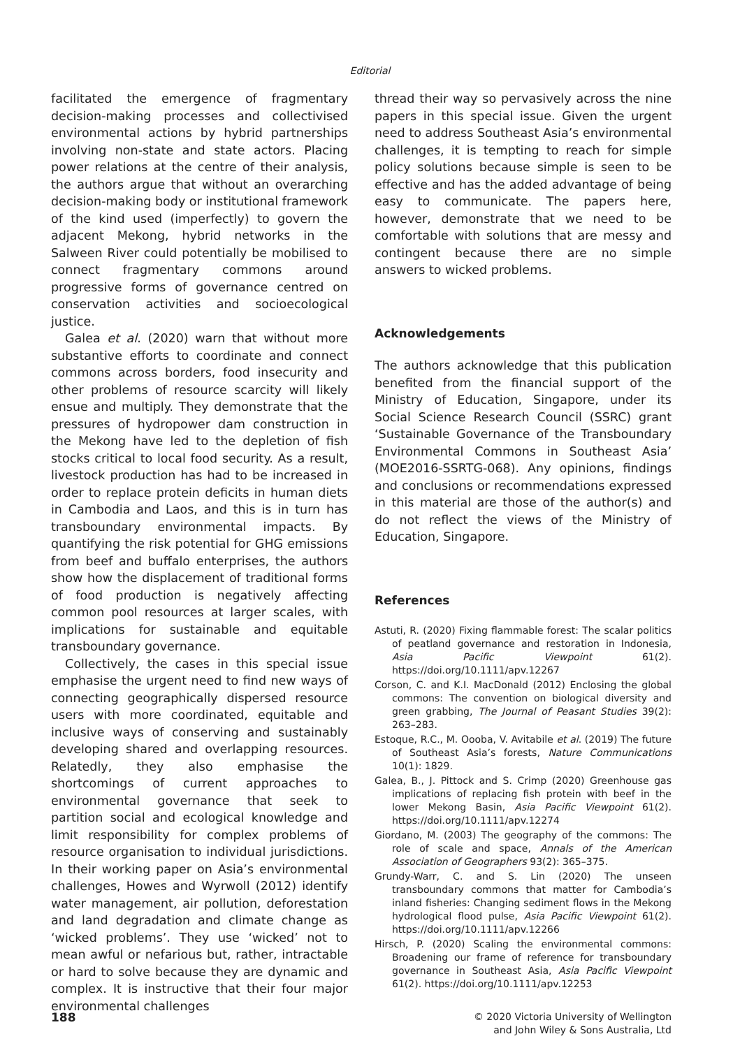Editorial
facilitated the emergence of fragmentary decision-making processes and collectivised environmental actions by hybrid partnerships involving non-state and state actors. Placing power relations at the centre of their analysis, the authors argue that without an overarching decision-making body or institutional framework of the kind used (imperfectly) to govern the adjacent Mekong, hybrid networks in the Salween River could potentially be mobilised to connect fragmentary commons around progressive forms of governance centred on conservation activities and socioecological justice.
Galea et al. (2020) warn that without more substantive efforts to coordinate and connect commons across borders, food insecurity and other problems of resource scarcity will likely ensue and multiply. They demonstrate that the pressures of hydropower dam construction in the Mekong have led to the depletion of fish stocks critical to local food security. As a result, livestock production has had to be increased in order to replace protein deficits in human diets in Cambodia and Laos, and this is in turn has transboundary environmental impacts. By quantifying the risk potential for GHG emissions from beef and buffalo enterprises, the authors show how the displacement of traditional forms of food production is negatively affecting common pool resources at larger scales, with implications for sustainable and equitable transboundary governance.
Collectively, the cases in this special issue emphasise the urgent need to find new ways of connecting geographically dispersed resource users with more coordinated, equitable and inclusive ways of conserving and sustainably developing shared and overlapping resources. Relatedly, they also emphasise the shortcomings of current approaches to environmental governance that seek to partition social and ecological knowledge and limit responsibility for complex problems of resource organisation to individual jurisdictions. In their working paper on Asia’s environmental challenges, Howes and Wyrwoll (2012) identify water management, air pollution, deforestation and land degradation and climate change as ‘wicked problems’. They use ‘wicked’ not to mean awful or nefarious but, rather, intractable or hard to solve because they are dynamic and complex. It is instructive that their four major environmental challenges
thread their way so pervasively across the nine papers in this special issue. Given the urgent need to address Southeast Asia’s environmental challenges, it is tempting to reach for simple policy solutions because simple is seen to be effective and has the added advantage of being easy to communicate. The papers here, however, demonstrate that we need to be comfortable with solutions that are messy and contingent because there are no simple answers to wicked problems.
Acknowledgements
The authors acknowledge that this publication benefited from the financial support of the Ministry of Education, Singapore, under its Social Science Research Council (SSRC) grant ‘Sustainable Governance of the Transboundary Environmental Commons in Southeast Asia’ (MOE2016-SSRTG-068). Any opinions, findings and conclusions or recommendations expressed in this material are those of the author(s) and do not reflect the views of the Ministry of Education, Singapore.
References
Astuti, R. (2020) Fixing flammable forest: The scalar politics of peatland governance and restoration in Indonesia, Asia Pacific Viewpoint 61(2). https://doi.org/10.1111/apv.12267
Corson, C. and K.I. MacDonald (2012) Enclosing the global commons: The convention on biological diversity and green grabbing, The Journal of Peasant Studies 39(2): 263–283.
Estoque, R.C., M. Oooba, V. Avitabile et al. (2019) The future of Southeast Asia’s forests, Nature Communications 10(1): 1829.
Galea, B., J. Pittock and S. Crimp (2020) Greenhouse gas implications of replacing fish protein with beef in the lower Mekong Basin, Asia Pacific Viewpoint 61(2). https://doi.org/10.1111/apv.12274
Giordano, M. (2003) The geography of the commons: The role of scale and space, Annals of the American Association of Geographers 93(2): 365–375.
Grundy-Warr, C. and S. Lin (2020) The unseen transboundary commons that matter for Cambodia’s inland fisheries: Changing sediment flows in the Mekong hydrological flood pulse, Asia Pacific Viewpoint 61(2). https://doi.org/10.1111/apv.12266
Hirsch, P. (2020) Scaling the environmental commons: Broadening our frame of reference for transboundary governance in Southeast Asia, Asia Pacific Viewpoint 61(2). https://doi.org/10.1111/apv.12253
188
© 2020 Victoria University of Wellington
and John Wiley & Sons Australia, Ltd